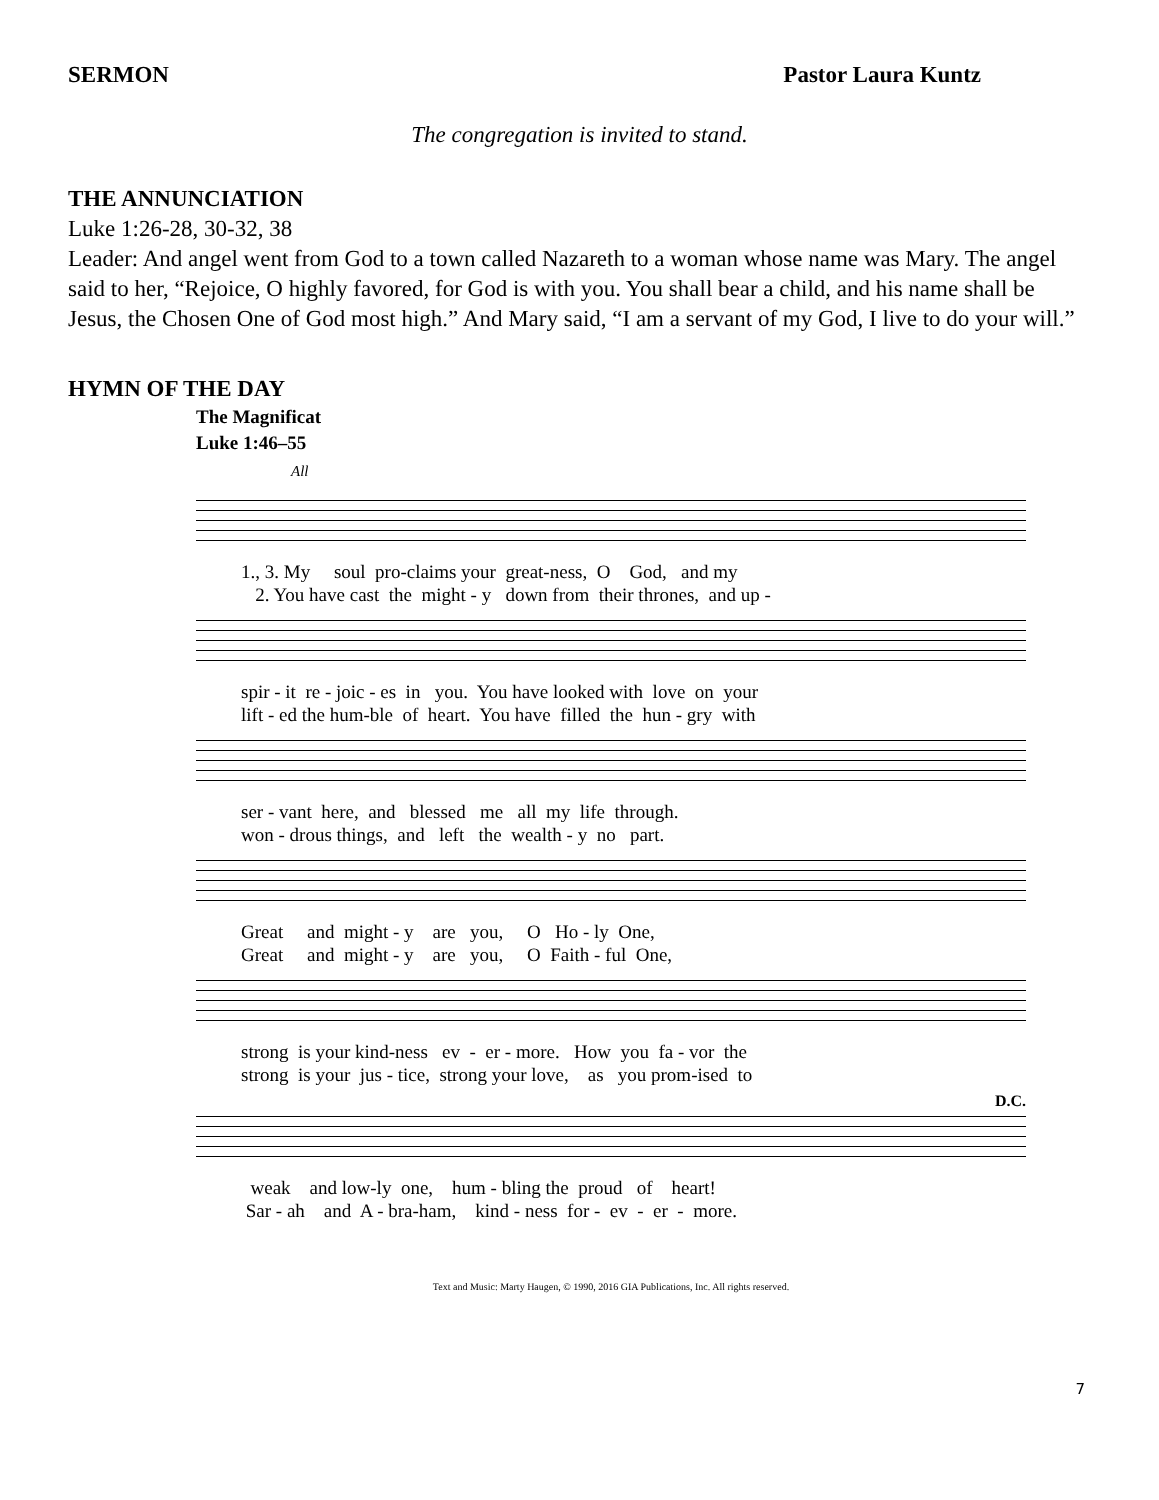SERMON Pastor Laura Kuntz
The congregation is invited to stand.
THE ANNUNCIATION
Luke 1:26-28, 30-32, 38
Leader: And angel went from God to a town called Nazareth to a woman whose name was Mary. The angel said to her, “Rejoice, O highly favored, for God is with you. You shall bear a child, and his name shall be Jesus, the Chosen One of God most high.” And Mary said, “I am a servant of my God, I live to do your will.”
HYMN OF THE DAY
The Magnificat
Luke 1:46–55
All
1., 3. My soul pro-claims your great-ness, O God, and my 2. You have cast the might - y down from their thrones, and up -
spir - it re - joic - es in you. You have looked with love on your lift - ed the hum-ble of heart. You have filled the hun - gry with
ser - vant here, and blessed me all my life through. won - drous things, and left the wealth - y no part.
Great and might - y are you, O Ho - ly One, Great and might - y are you, O Faith - ful One,
strong is your kind-ness ev - er - more. How you fa - vor the strong is your jus - tice, strong your love, as you prom-ised to
D.C.
weak and low-ly one, hum - bling the proud of heart! Sar - ah and A - bra-ham, kind - ness for - ev - er - more.
Text and Music: Marty Haugen, © 1990, 2016 GIA Publications, Inc. All rights reserved.
7